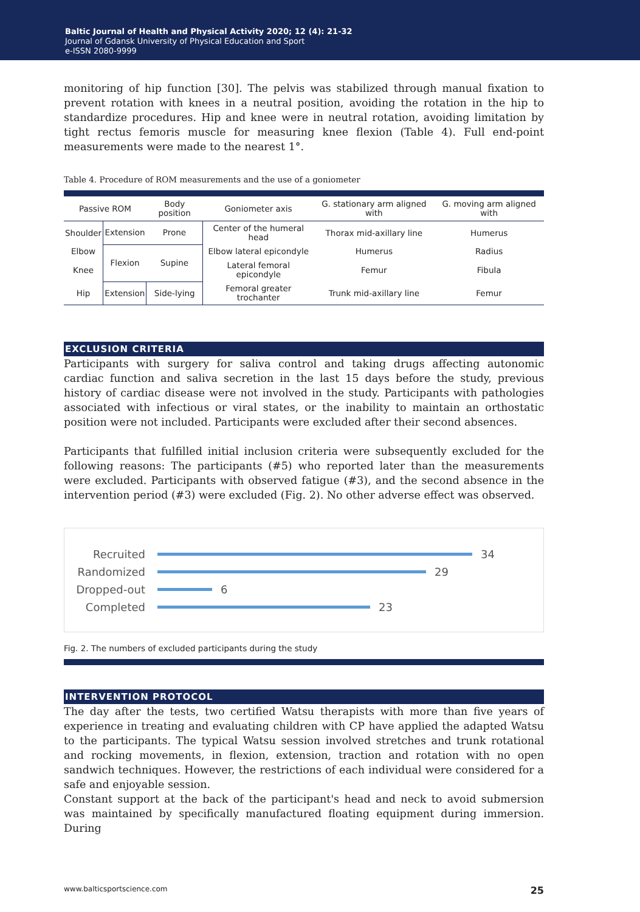Baltic Journal of Health and Physical Activity 2020; 12 (4): 21-32
Journal of Gdansk University of Physical Education and Sport
e-ISSN 2080-9999
monitoring of hip function [30]. The pelvis was stabilized through manual fixation to prevent rotation with knees in a neutral position, avoiding the rotation in the hip to standardize procedures. Hip and knee were in neutral rotation, avoiding limitation by tight rectus femoris muscle for measuring knee flexion (Table 4). Full end-point measurements were made to the nearest 1°.
Table 4. Procedure of ROM measurements and the use of a goniometer
| Passive ROM | | Body position | Goniometer axis | G. stationary arm aligned with | G. moving arm aligned with |
| --- | --- | --- | --- | --- | --- |
| Shoulder | Extension | Prone | Center of the humeral head | Thorax mid-axillary line | Humerus |
| Elbow | Flexion | Supine | Elbow lateral epicondyle | Humerus | Radius |
| Knee | | | Lateral femoral epicondyle | Femur | Fibula |
| Hip | | | Femoral greater trochanter | Trunk mid-axillary line | Femur |
| | Extension | Side-lying | | | |
EXCLUSION CRITERIA
Participants with surgery for saliva control and taking drugs affecting autonomic cardiac function and saliva secretion in the last 15 days before the study, previous history of cardiac disease were not involved in the study. Participants with pathologies associated with infectious or viral states, or the inability to maintain an orthostatic position were not included. Participants were excluded after their second absences.
Participants that fulfilled initial inclusion criteria were subsequently excluded for the following reasons: The participants (#5) who reported later than the measurements were excluded. Participants with observed fatigue (#3), and the second absence in the intervention period (#3) were excluded (Fig. 2). No other adverse effect was observed.
Recruited 34
Randomized 29
Dropped-out 6
Completed 23
Fig. 2. The numbers of excluded participants during the study
INTERVENTION PROTOCOL
The day after the tests, two certified Watsu therapists with more than five years of experience in treating and evaluating children with CP have applied the adapted Watsu to the participants. The typical Watsu session involved stretches and trunk rotational and rocking movements, in flexion, extension, traction and rotation with no open sandwich techniques. However, the restrictions of each individual were considered for a safe and enjoyable session.
Constant support at the back of the participant's head and neck to avoid submersion was maintained by specifically manufactured floating equipment during immersion. During
www.balticsportscience.com 25